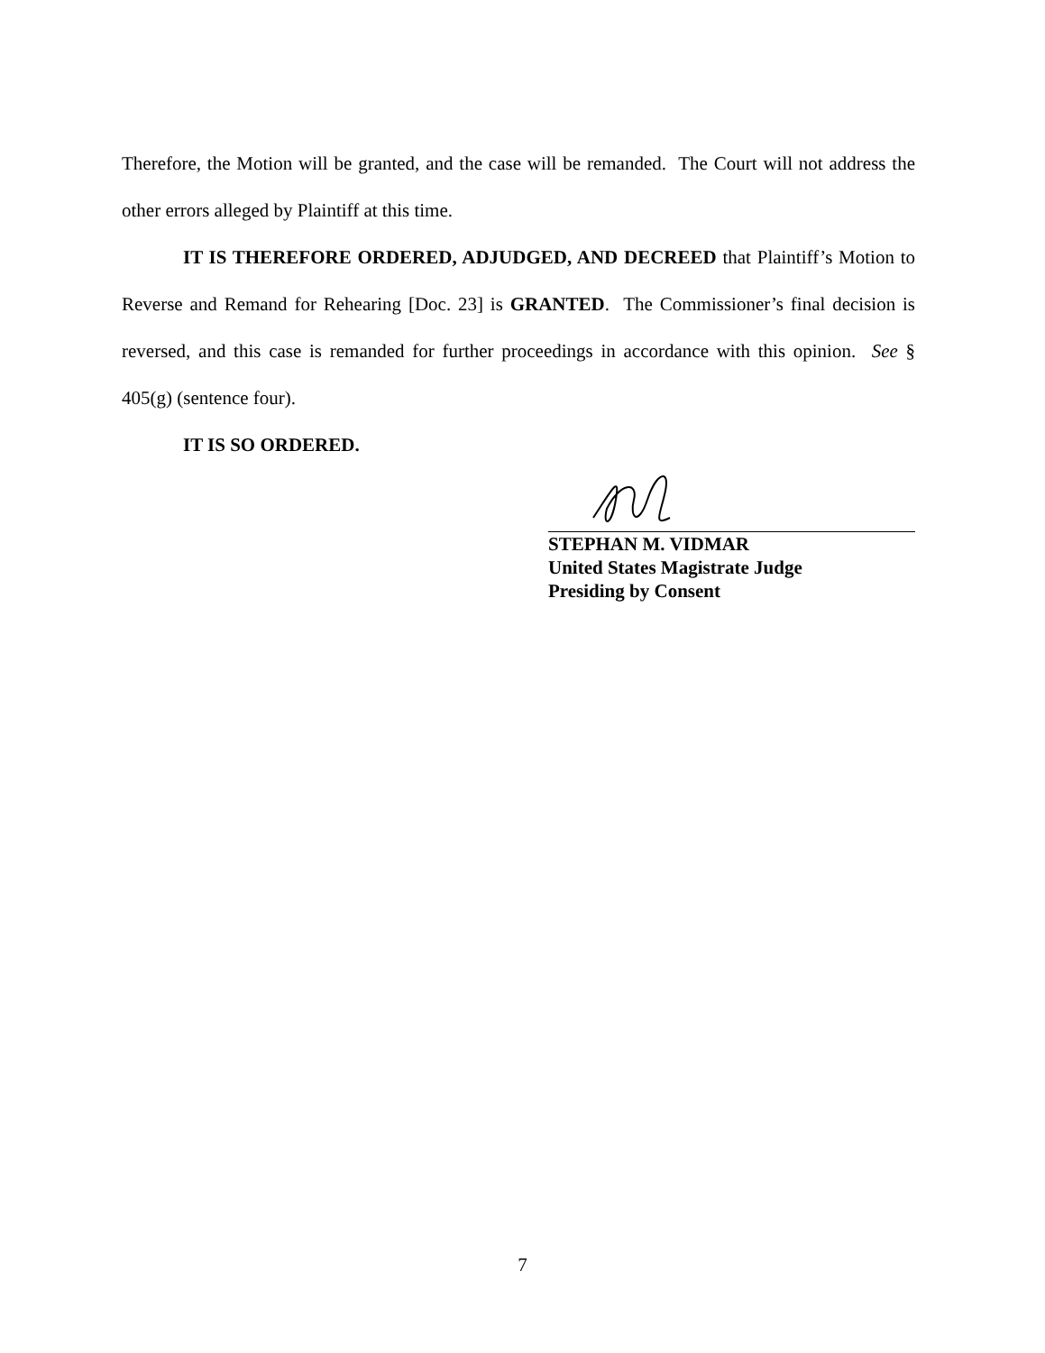Therefore, the Motion will be granted, and the case will be remanded. The Court will not address the other errors alleged by Plaintiff at this time.
IT IS THEREFORE ORDERED, ADJUDGED, AND DECREED that Plaintiff’s Motion to Reverse and Remand for Rehearing [Doc. 23] is GRANTED. The Commissioner’s final decision is reversed, and this case is remanded for further proceedings in accordance with this opinion. See § 405(g) (sentence four).
IT IS SO ORDERED.
STEPHAN M. VIDMAR
United States Magistrate Judge
Presiding by Consent
7